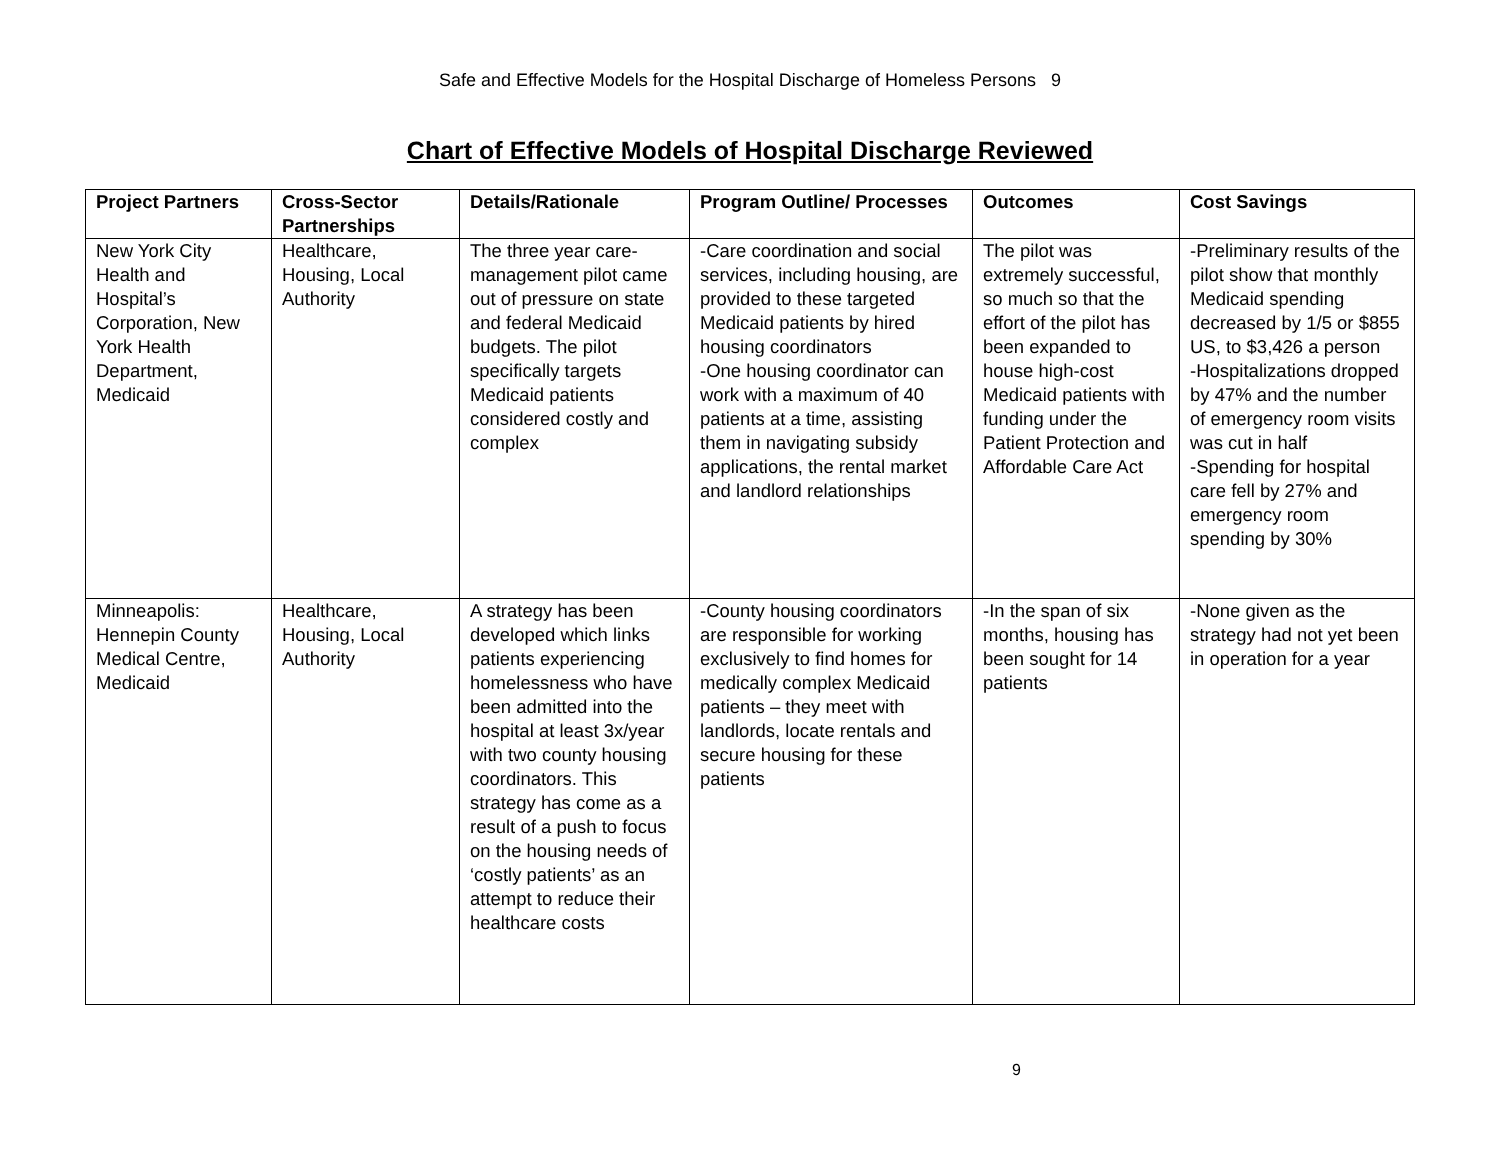Safe and Effective Models for the Hospital Discharge of Homeless Persons 9
Chart of Effective Models of Hospital Discharge Reviewed
| Project Partners | Cross-Sector Partnerships | Details/Rationale | Program Outline/ Processes | Outcomes | Cost Savings |
| --- | --- | --- | --- | --- | --- |
| New York City Health and Hospital’s Corporation, New York Health Department, Medicaid | Healthcare, Housing, Local Authority | The three year care-management pilot came out of pressure on state and federal Medicaid budgets. The pilot specifically targets Medicaid patients considered costly and complex | -Care coordination and social services, including housing, are provided to these targeted Medicaid patients by hired housing coordinators -One housing coordinator can work with a maximum of 40 patients at a time, assisting them in navigating subsidy applications, the rental market and landlord relationships | The pilot was extremely successful, so much so that the effort of the pilot has been expanded to house high-cost Medicaid patients with funding under the Patient Protection and Affordable Care Act | -Preliminary results of the pilot show that monthly Medicaid spending decreased by 1/5 or $855 US, to $3,426 a person -Hospitalizations dropped by 47% and the number of emergency room visits was cut in half -Spending for hospital care fell by 27% and emergency room spending by 30% |
| Minneapolis: Hennepin County Medical Centre, Medicaid | Healthcare, Housing, Local Authority | A strategy has been developed which links patients experiencing homelessness who have been admitted into the hospital at least 3x/year with two county housing coordinators. This strategy has come as a result of a push to focus on the housing needs of ‘costly patients’ as an attempt to reduce their healthcare costs | -County housing coordinators are responsible for working exclusively to find homes for medically complex Medicaid patients – they meet with landlords, locate rentals and secure housing for these patients | -In the span of six months, housing has been sought for 14 patients | -None given as the strategy had not yet been in operation for a year |
9